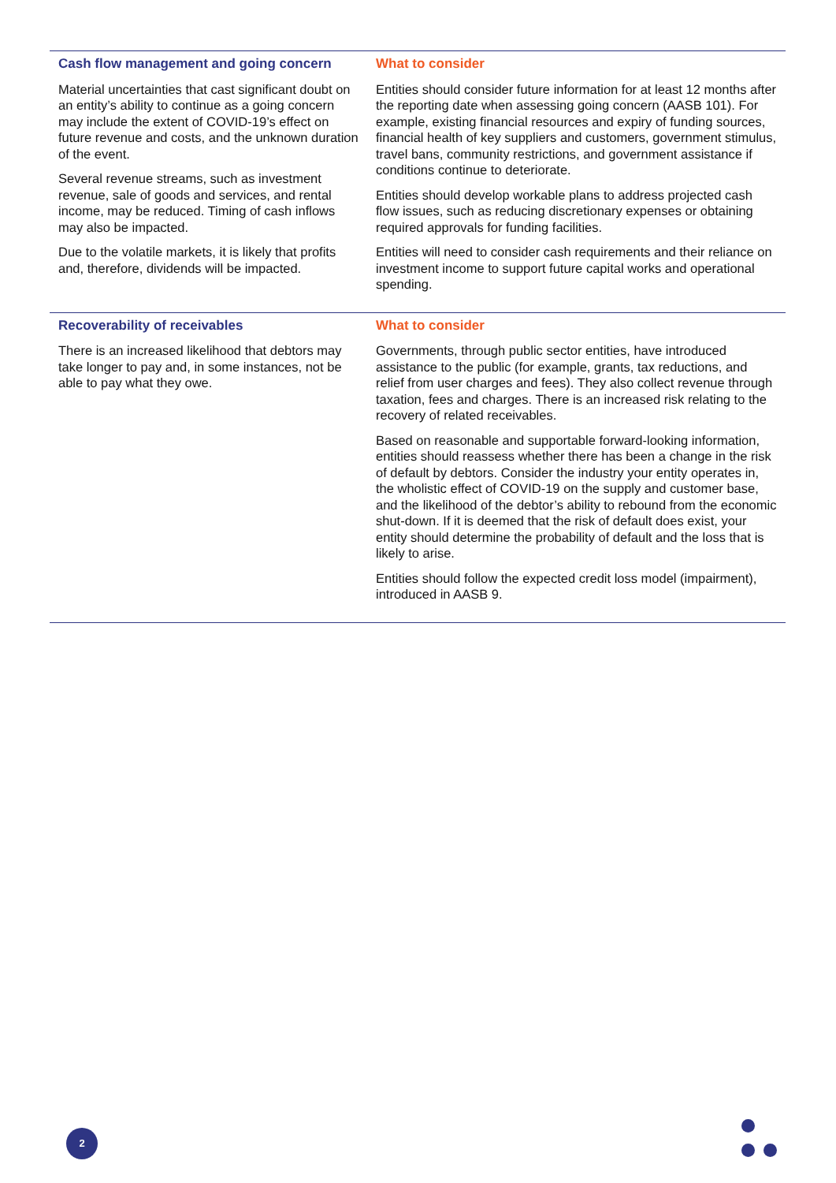| Cash flow management and going concern | What to consider |
| --- | --- |
| Material uncertainties that cast significant doubt on an entity’s ability to continue as a going concern may include the extent of COVID-19’s effect on future revenue and costs, and the unknown duration of the event. Several revenue streams, such as investment revenue, sale of goods and services, and rental income, may be reduced. Timing of cash inflows may also be impacted. Due to the volatile markets, it is likely that profits and, therefore, dividends will be impacted. | Entities should consider future information for at least 12 months after the reporting date when assessing going concern (AASB 101). For example, existing financial resources and expiry of funding sources, financial health of key suppliers and customers, government stimulus, travel bans, community restrictions, and government assistance if conditions continue to deteriorate. Entities should develop workable plans to address projected cash flow issues, such as reducing discretionary expenses or obtaining required approvals for funding facilities. Entities will need to consider cash requirements and their reliance on investment income to support future capital works and operational spending. |
| Recoverability of receivables | What to consider |
| There is an increased likelihood that debtors may take longer to pay and, in some instances, not be able to pay what they owe. | Governments, through public sector entities, have introduced assistance to the public (for example, grants, tax reductions, and relief from user charges and fees). They also collect revenue through taxation, fees and charges. There is an increased risk relating to the recovery of related receivables. Based on reasonable and supportable forward-looking information, entities should reassess whether there has been a change in the risk of default by debtors. Consider the industry your entity operates in, the wholistic effect of COVID-19 on the supply and customer base, and the likelihood of the debtor’s ability to rebound from the economic shut-down. If it is deemed that the risk of default does exist, your entity should determine the probability of default and the loss that is likely to arise. Entities should follow the expected credit loss model (impairment), introduced in AASB 9. |
2